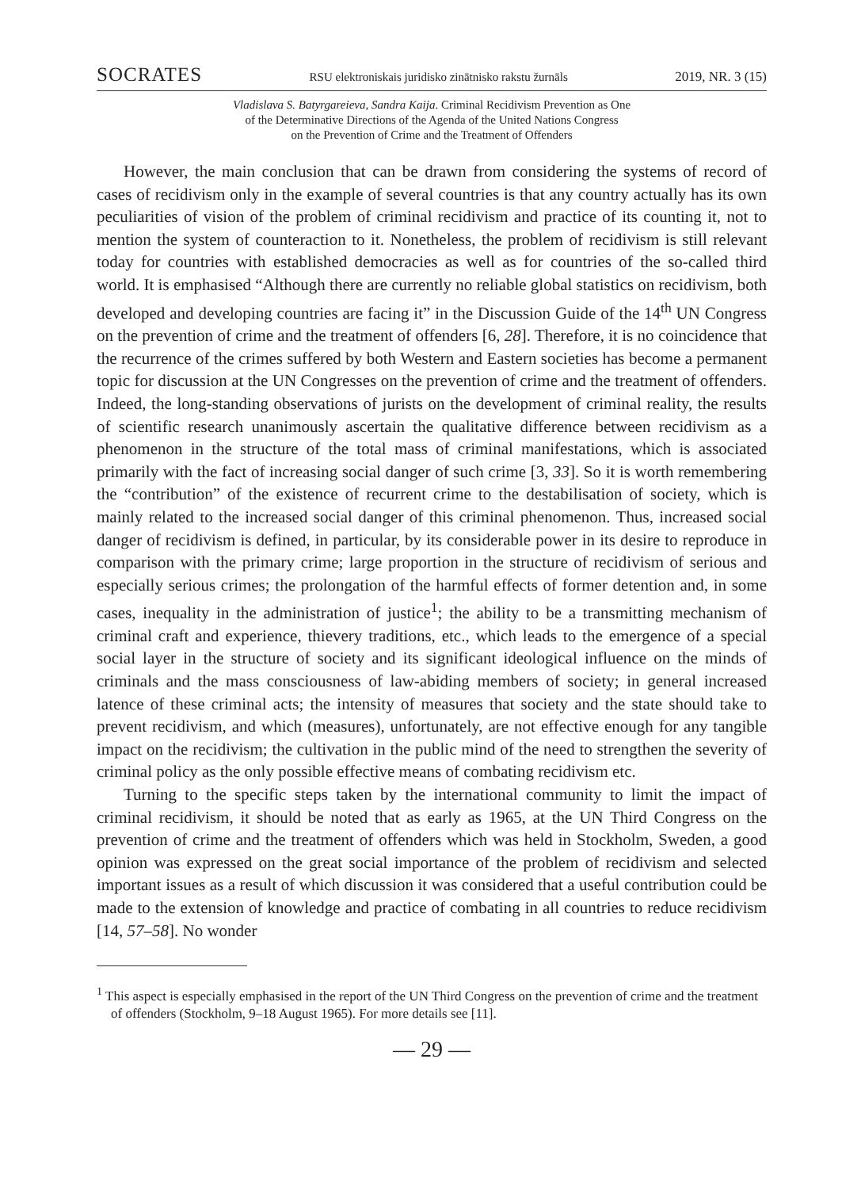SOCRATES RSU elektroniskais juridisko zinātnisko rakstu žurnāls 2019, NR. 3 (15)
Vladislava S. Batyrgareieva, Sandra Kaija. Criminal Recidivism Prevention as One
of the Determinative Directions of the Agenda of the United Nations Congress
on the Prevention of Crime and the Treatment of Offenders
However, the main conclusion that can be drawn from considering the systems of record of cases of recidivism only in the example of several countries is that any country actually has its own peculiarities of vision of the problem of criminal recidivism and practice of its counting it, not to mention the system of counteraction to it. Nonetheless, the problem of recidivism is still relevant today for countries with established democracies as well as for countries of the so-called third world. It is emphasised “Although there are currently no reliable global statistics on recidivism, both developed and developing countries are facing it” in the Discussion Guide of the 14<sup>th</sup> UN Congress on the prevention of crime and the treatment of offenders [6, 28]. Therefore, it is no coincidence that the recurrence of the crimes suffered by both Western and Eastern societies has become a permanent topic for discussion at the UN Congresses on the prevention of crime and the treatment of offenders. Indeed, the long-standing observations of jurists on the development of criminal reality, the results of scientific research unanimously ascertain the qualitative difference between recidivism as a phenomenon in the structure of the total mass of criminal manifestations, which is associated primarily with the fact of increasing social danger of such crime [3, 33]. So it is worth remembering the “contribution” of the existence of recurrent crime to the destabilisation of society, which is mainly related to the increased social danger of this criminal phenomenon. Thus, increased social danger of recidivism is defined, in particular, by its considerable power in its desire to reproduce in comparison with the primary crime; large proportion in the structure of recidivism of serious and especially serious crimes; the prolongation of the harmful effects of former detention and, in some cases, inequality in the administration of justice<sup>1</sup>; the ability to be a transmitting mechanism of criminal craft and experience, thievery traditions, etc., which leads to the emergence of a special social layer in the structure of society and its significant ideological influence on the minds of criminals and the mass consciousness of law-abiding members of society; in general increased latence of these criminal acts; the intensity of measures that society and the state should take to prevent recidivism, and which (measures), unfortunately, are not effective enough for any tangible impact on the recidivism; the cultivation in the public mind of the need to strengthen the severity of criminal policy as the only possible effective means of combating recidivism etc.
Turning to the specific steps taken by the international community to limit the impact of criminal recidivism, it should be noted that as early as 1965, at the UN Third Congress on the prevention of crime and the treatment of offenders which was held in Stockholm, Sweden, a good opinion was expressed on the great social importance of the problem of recidivism and selected important issues as a result of which discussion it was considered that a useful contribution could be made to the extension of knowledge and practice of combating in all countries to reduce recidivism [14, 57–58]. No wonder
<sup>1</sup> This aspect is especially emphasised in the report of the UN Third Congress on the prevention of crime and the treatment of offenders (Stockholm, 9–18 August 1965). For more details see [11].
— 29 —